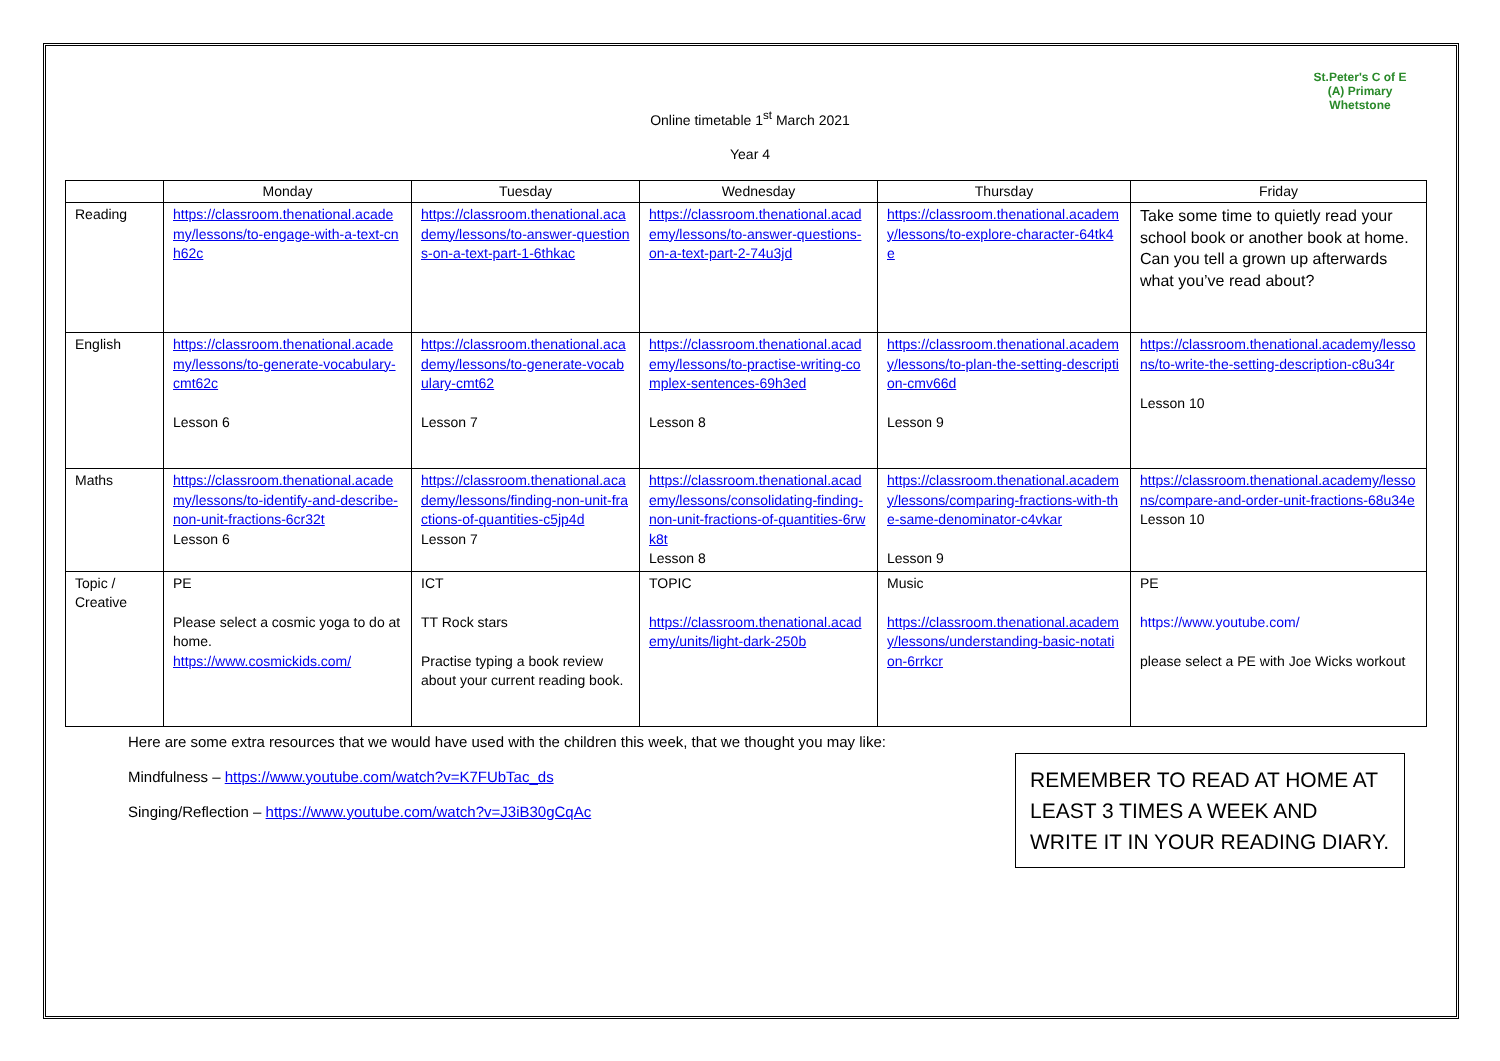St.Peter's C of E (A) Primary
Whetstone
Online timetable 1<sup>st</sup> March 2021
Year 4
| | Monday | Tuesday | Wednesday | Thursday | Friday |
| --- | --- | --- | --- | --- | --- |
| Reading | https://classroom.thenational.academy/lessons/to-engage-with-a-text-cnh62c | https://classroom.thenational.academy/lessons/to-answer-questions-on-a-text-part-1-6thkac | https://classroom.thenational.academy/lessons/to-answer-questions-on-a-text-part-2-74u3jd | https://classroom.thenational.academy/lessons/to-explore-character-64tk4e | Take some time to quietly read your school book or another book at home. Can you tell a grown up afterwards what you’ve read about? |
| English | https://classroom.thenational.academy/lessons/to-generate-vocabulary-cmt62c Lesson 6 | https://classroom.thenational.academy/lessons/to-generate-vocabulary-cmt62 Lesson 7 | https://classroom.thenational.academy/lessons/to-practise-writing-complex-sentences-69h3ed Lesson 8 | https://classroom.thenational.academy/lessons/to-plan-the-setting-description-cmv66d Lesson 9 | https://classroom.thenational.academy/lessons/to-write-the-setting-description-c8u34r Lesson 10 |
| Maths | https://classroom.thenational.academy/lessons/to-identify-and-describe-non-unit-fractions-6cr32t Lesson 6 | https://classroom.thenational.academy/lessons/finding-non-unit-fractions-of-quantities-c5jp4d Lesson 7 | https://classroom.thenational.academy/lessons/consolidating-finding-non-unit-fractions-of-quantities-6rwk8t Lesson 8 | https://classroom.thenational.academy/lessons/comparing-fractions-with-the-same-denominator-c4vkar Lesson 9 | https://classroom.thenational.academy/lessons/compare-and-order-unit-fractions-68u34e Lesson 10 |
| Topic / Creative | PE Please select a cosmic yoga to do at home. https://www.cosmickids.com/ | ICT TT Rock stars Practise typing a book review about your current reading book. | TOPIC https://classroom.thenational.academy/units/light-dark-250b | Music https://classroom.thenational.academy/lessons/understanding-basic-notation-6rrkcr | PE https://www.youtube.com/ please select a PE with Joe Wicks workout |
Here are some extra resources that we would have used with the children this week, that we thought you may like:
Mindfulness – https://www.youtube.com/watch?v=K7FUbTac_ds
Singing/Reflection – https://www.youtube.com/watch?v=J3iB30gCqAc
REMEMBER TO READ AT HOME AT LEAST 3 TIMES A WEEK AND WRITE IT IN YOUR READING DIARY.